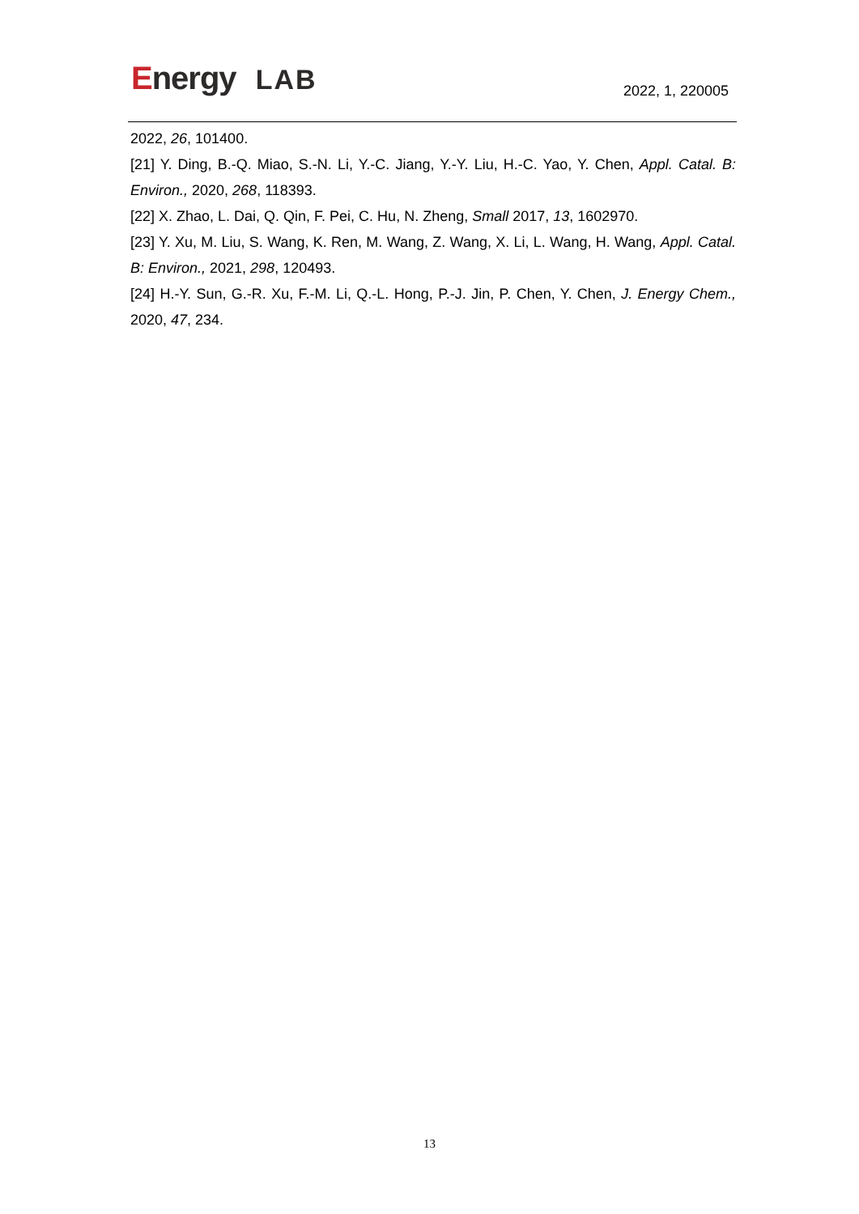Energy LAB 2022, 1, 220005
2022, 26, 101400.
[21] Y. Ding, B.-Q. Miao, S.-N. Li, Y.-C. Jiang, Y.-Y. Liu, H.-C. Yao, Y. Chen, Appl. Catal. B: Environ., 2020, 268, 118393.
[22] X. Zhao, L. Dai, Q. Qin, F. Pei, C. Hu, N. Zheng, Small 2017, 13, 1602970.
[23] Y. Xu, M. Liu, S. Wang, K. Ren, M. Wang, Z. Wang, X. Li, L. Wang, H. Wang, Appl. Catal. B: Environ., 2021, 298, 120493.
[24] H.-Y. Sun, G.-R. Xu, F.-M. Li, Q.-L. Hong, P.-J. Jin, P. Chen, Y. Chen, J. Energy Chem., 2020, 47, 234.
13